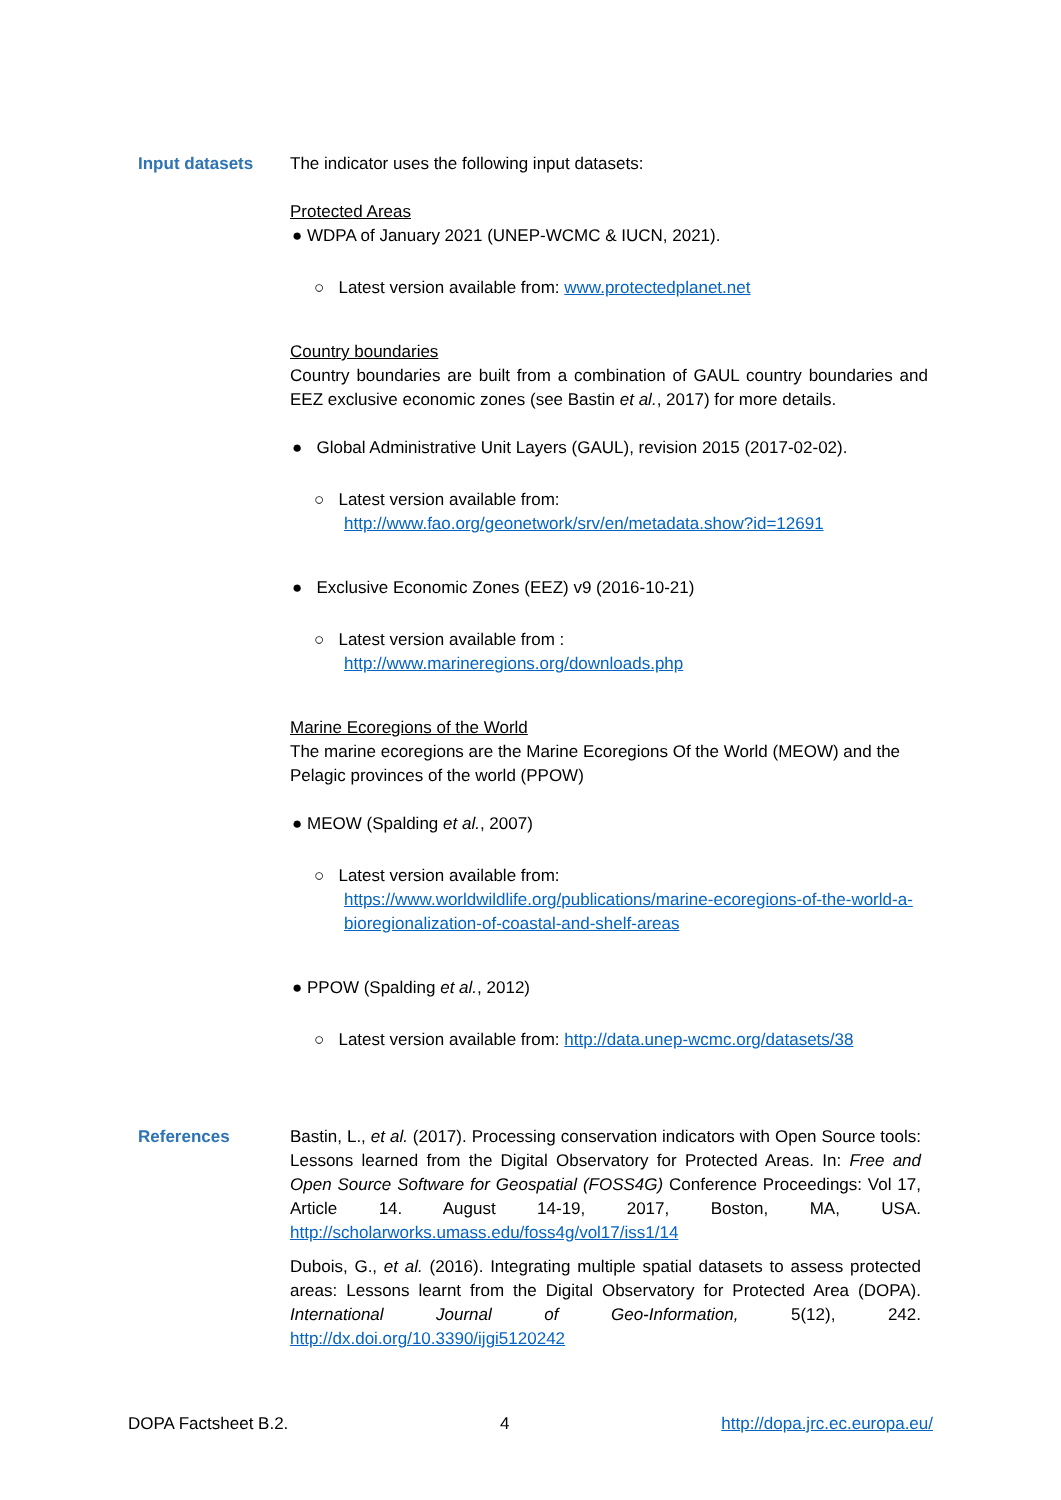Input datasets The indicator uses the following input datasets:
Protected Areas
● WDPA of January 2021 (UNEP-WCMC & IUCN, 2021).
○ Latest version available from: www.protectedplanet.net
Country boundaries
Country boundaries are built from a combination of GAUL country boundaries and EEZ exclusive economic zones (see Bastin et al., 2017) for more details.
● Global Administrative Unit Layers (GAUL), revision 2015 (2017-02-02).
○ Latest version available from:
http://www.fao.org/geonetwork/srv/en/metadata.show?id=12691
● Exclusive Economic Zones (EEZ) v9 (2016-10-21)
○ Latest version available from :
http://www.marineregions.org/downloads.php
Marine Ecoregions of the World
The marine ecoregions are the Marine Ecoregions Of the World (MEOW) and the Pelagic provinces of the world (PPOW)
● MEOW (Spalding et al., 2007)
○ Latest version available from:
https://www.worldwildlife.org/publications/marine-ecoregions-of-the-world-a-bioregionalization-of-coastal-and-shelf-areas
● PPOW (Spalding et al., 2012)
○ Latest version available from: http://data.unep-wcmc.org/datasets/38
References Bastin, L., et al. (2017). Processing conservation indicators with Open Source tools: Lessons learned from the Digital Observatory for Protected Areas. In: Free and Open Source Software for Geospatial (FOSS4G) Conference Proceedings: Vol 17, Article 14. August 14-19, 2017, Boston, MA, USA. http://scholarworks.umass.edu/foss4g/vol17/iss1/14
Dubois, G., et al. (2016). Integrating multiple spatial datasets to assess protected areas: Lessons learnt from the Digital Observatory for Protected Area (DOPA). International Journal of Geo-Information, 5(12), 242. http://dx.doi.org/10.3390/ijgi5120242
DOPA Factsheet B.2. 4 http://dopa.jrc.ec.europa.eu/